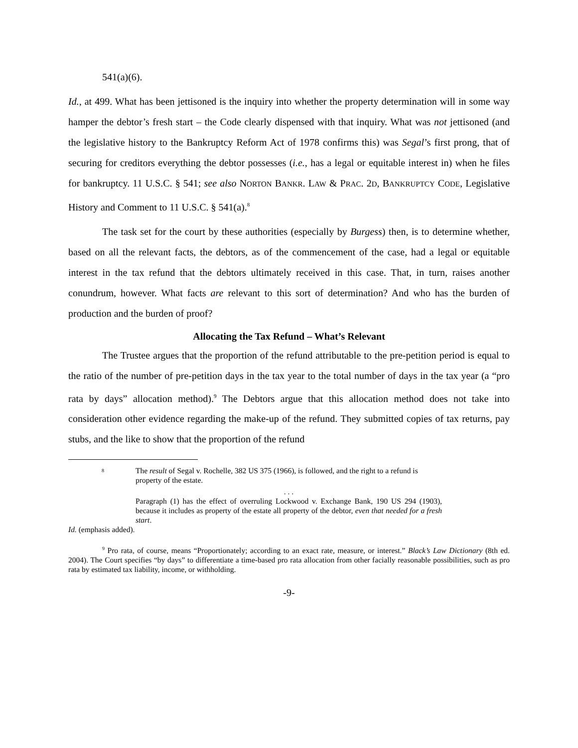541(a)(6).
Id., at 499. What has been jettisoned is the inquiry into whether the property determination will in some way hamper the debtor’s fresh start – the Code clearly dispensed with that inquiry. What was not jettisoned (and the legislative history to the Bankruptcy Reform Act of 1978 confirms this) was Segal’s first prong, that of securing for creditors everything the debtor possesses (i.e., has a legal or equitable interest in) when he files for bankruptcy. 11 U.S.C. § 541; see also NORTON BANKR. LAW & PRAC. 2D, BANKRUPTCY CODE, Legislative History and Comment to 11 U.S.C. § 541(a).<sup>8</sup>
The task set for the court by these authorities (especially by Burgess) then, is to determine whether, based on all the relevant facts, the debtors, as of the commencement of the case, had a legal or equitable interest in the tax refund that the debtors ultimately received in this case. That, in turn, raises another conundrum, however. What facts are relevant to this sort of determination? And who has the burden of production and the burden of proof?
Allocating the Tax Refund – What’s Relevant
The Trustee argues that the proportion of the refund attributable to the pre-petition period is equal to the ratio of the number of pre-petition days in the tax year to the total number of days in the tax year (a “pro rata by days” allocation method).<sup>9</sup> The Debtors argue that this allocation method does not take into consideration other evidence regarding the make-up of the refund. They submitted copies of tax returns, pay stubs, and the like to show that the proportion of the refund
<sup>8</sup>
The result of Segal v. Rochelle, 382 US 375 (1966), is followed, and the right to a refund is property of the estate.
. . .
Paragraph (1) has the effect of overruling Lockwood v. Exchange Bank, 190 US 294 (1903), because it includes as property of the estate all property of the debtor, even that needed for a fresh start.
Id. (emphasis added).
<sup>9</sup> Pro rata, of course, means “Proportionately; according to an exact rate, measure, or interest.” Black’s Law Dictionary (8th ed. 2004). The Court specifies “by days” to differentiate a time-based pro rata allocation from other facially reasonable possibilities, such as pro rata by estimated tax liability, income, or withholding.
-9-